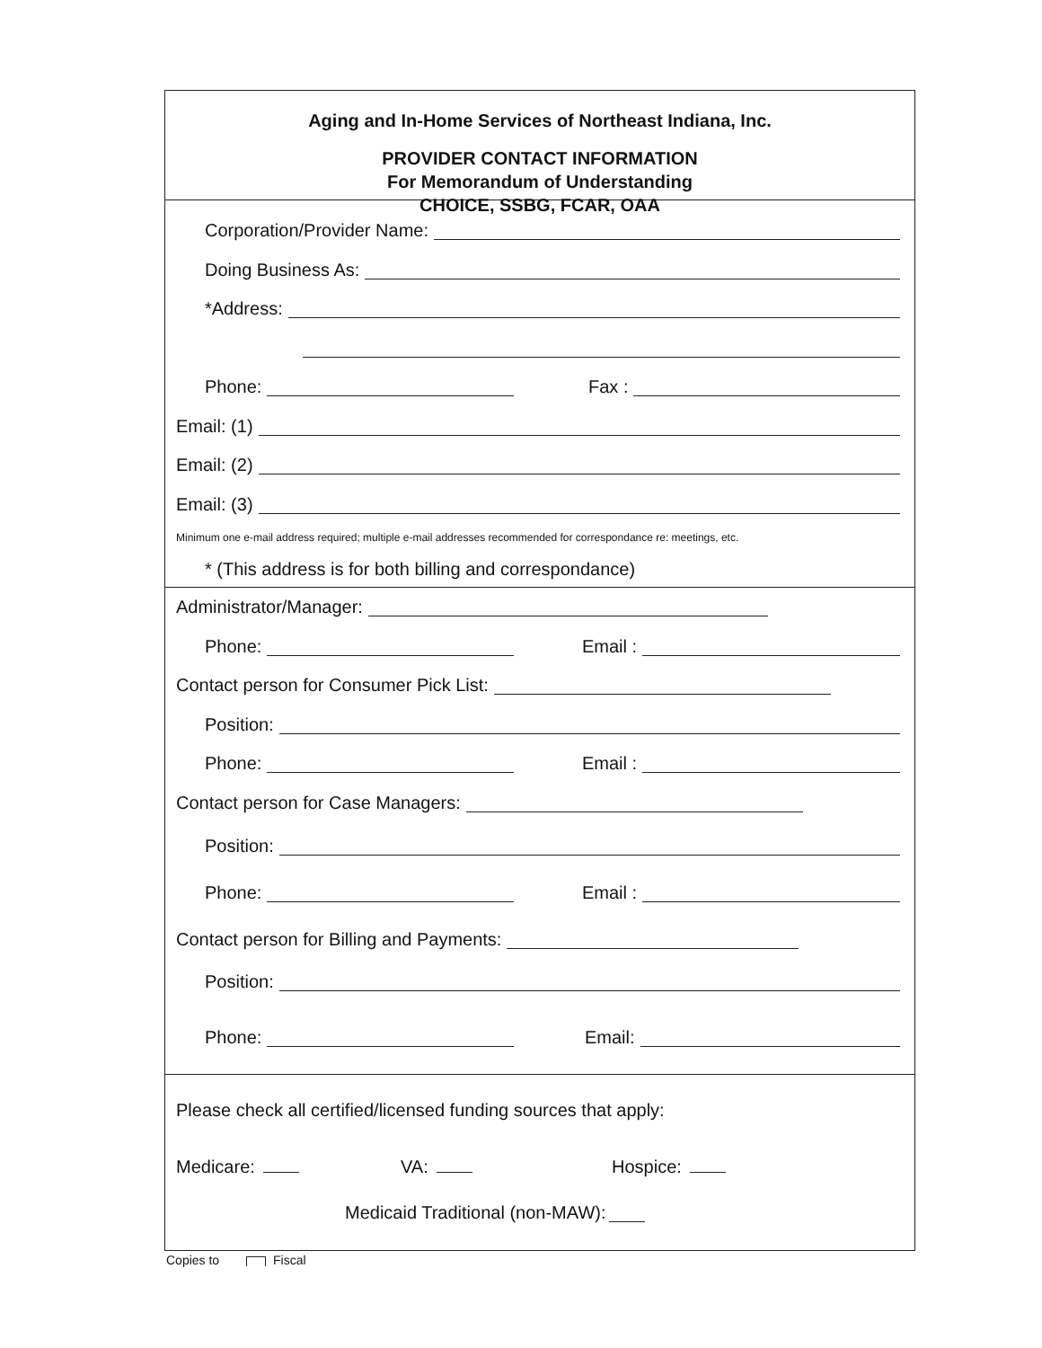Aging and In-Home Services of Northeast Indiana, Inc.
PROVIDER CONTACT INFORMATION
For Memorandum of Understanding
CHOICE, SSBG, FCAR, OAA
Corporation/Provider Name:
Doing Business As:
*Address:
Phone: Fax :
Email: (1)
Email: (2)
Email: (3)
Minimum one e-mail address required; multiple e-mail addresses recommended for correspondance re: meetings, etc.
* (This address is for both billing and correspondance)
Administrator/Manager:
Phone: Email :
Contact person for Consumer Pick List:
Position:
Phone: Email :
Contact person for Case Managers:
Position:
Phone: Email :
Contact person for Billing and Payments:
Position:
Phone: Email:
Please check all certified/licensed funding sources that apply:
Medicare: VA: Hospice:
Medicaid Traditional (non-MAW):
Copies to Fiscal